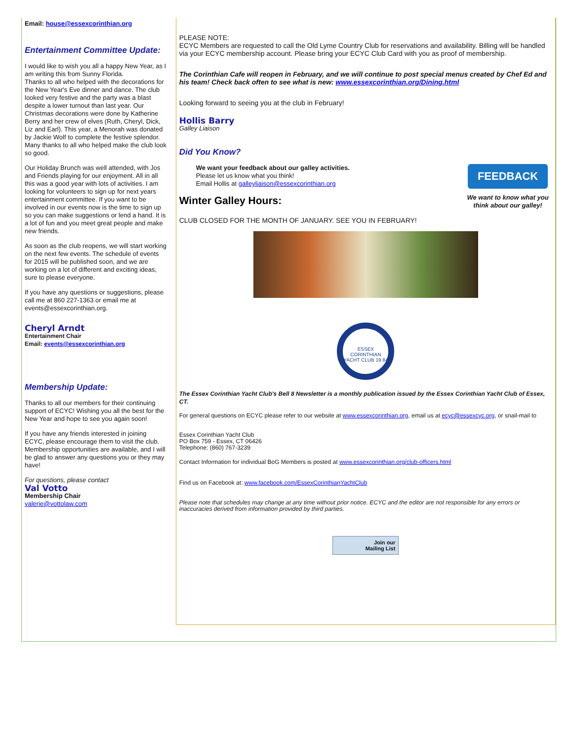Email: house@essexcorinthian.org
Entertainment Committee Update:
I would like to wish you all a happy New Year, as I am writing this from Sunny Florida.
Thanks to all who helped with the decorations for the New Year's Eve dinner and dance. The club looked very festive and the party was a blast despite a lower turnout than last year. Our Christmas decorations were done by Katherine Berry and her crew of elves (Ruth, Cheryl, Dick, Liz and Earl). This year, a Menorah was donated by Jackie Wolf to complete the festive splendor. Many thanks to all who helped make the club look so good.
Our Holiday Brunch was well attended, with Jos and Friends playing for our enjoyment. All in all this was a good year with lots of activities. I am looking for volunteers to sign up for next years entertainment committee. If you want to be involved in our events now is the time to sign up so you can make suggestions or lend a hand. It is a lot of fun and you meet great people and make new friends.
As soon as the club reopens, we will start working on the next few events. The schedule of events for 2015 will be published soon, and we are working on a lot of different and exciting ideas, sure to please everyone.
If you have any questions or suggestions, please call me at 860 227-1363 or email me at events@essexcorinthian.org.
Cheryl Arndt
Entertainment Chair
Email: events@essexcorinthian.org
Membership Update:
Thanks to all our members for their continuing support of ECYC! Wishing you all the best for the New Year and hope to see you again soon!
If you have any friends interested in joining ECYC, please encourage them to visit the club. Membership opportunities are available, and I will be glad to answer any questions you or they may have!
For questions, please contact
Val Votto
Membership Chair
valerie@vottolaw.com
PLEASE NOTE:
ECYC Members are requested to call the Old Lyme Country Club for reservations and availability. Billing will be handled via your ECYC membership account. Please bring your ECYC Club Card with you as proof of membership.
The Corinthian Cafe will reopen in February, and we will continue to post special menus created by Chef Ed and his team! Check back often to see what is new: www.essexcorinthian.org/Dining.html
Looking forward to seeing you at the club in February!
Hollis Barry
Galley Liaison
Did You Know?
We want your feedback about our galley activities.
Please let us know what you think!
Email Hollis at galleyliaison@essexcorinthian.org
Winter Galley Hours:
FEEDBACK
We want to know what you think about our galley!
CLUB CLOSED FOR THE MONTH OF JANUARY. SEE YOU IN FEBRUARY!
ESSEX CORINTHIAN YACHT CLUB 19 84
The Essex Corinthian Yacht Club's Bell 8 Newsletter is a monthly publication issued by the Essex Corinthian Yacht Club of Essex, CT.
For general questions on ECYC please refer to our website at www.essexcorinthian.org, email us at ecyc@essexcyc.org, or snail-mail to
Essex Corinthian Yacht Club
PO Box 759 - Essex, CT 06426
Telephone: (860) 767-3239
Contact Information for individual BoG Members is posted at www.essexcorinthian.org/club-officers.html
Find us on Facebook at: www.facebook.com/EssexCorinthianYachtClub
Please note that schedules may change at any time without prior notice. ECYC and the editor are not responsible for any errors or inaccuracies derived from information provided by third parties.
Join our
Mailing List